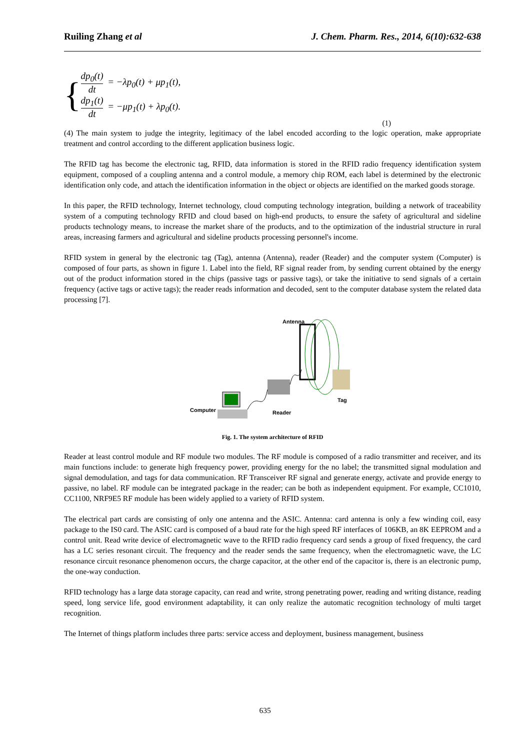Ruiling Zhang et al J. Chem. Pharm. Res., 2014, 6(10):632-638
{
dp<sub>0</sub>(t) dt = −λp<sub>0</sub>(t) + μp<sub>1</sub>(t),
dp<sub>1</sub>(t) dt = −μp<sub>1</sub>(t) + λp<sub>0</sub>(t).
(1)
(4) The main system to judge the integrity, legitimacy of the label encoded according to the logic operation, make appropriate treatment and control according to the different application business logic.
The RFID tag has become the electronic tag, RFID, data information is stored in the RFID radio frequency identification system equipment, composed of a coupling antenna and a control module, a memory chip ROM, each label is determined by the electronic identification only code, and attach the identification information in the object or objects are identified on the marked goods storage.
In this paper, the RFID technology, Internet technology, cloud computing technology integration, building a network of traceability system of a computing technology RFID and cloud based on high-end products, to ensure the safety of agricultural and sideline products technology means, to increase the market share of the products, and to the optimization of the industrial structure in rural areas, increasing farmers and agricultural and sideline products processing personnel's income.
RFID system in general by the electronic tag (Tag), antenna (Antenna), reader (Reader) and the computer system (Computer) is composed of four parts, as shown in figure 1. Label into the field, RF signal reader from, by sending current obtained by the energy out of the product information stored in the chips (passive tags or passive tags), or take the initiative to send signals of a certain frequency (active tags or active tags); the reader reads information and decoded, sent to the computer database system the related data processing [7].
Antenna
Tag
Reader
Computer
Fig. 1. The system architecture of RFID
Reader at least control module and RF module two modules. The RF module is composed of a radio transmitter and receiver, and its main functions include: to generate high frequency power, providing energy for the no label; the transmitted signal modulation and signal demodulation, and tags for data communication. RF Transceiver RF signal and generate energy, activate and provide energy to passive, no label. RF module can be integrated package in the reader; can be both as independent equipment. For example, CC1010, CC1100, NRF9E5 RF module has been widely applied to a variety of RFID system.
The electrical part cards are consisting of only one antenna and the ASIC. Antenna: card antenna is only a few winding coil, easy package to the IS0 card. The ASIC card is composed of a baud rate for the high speed RF interfaces of 106KB, an 8K EEPROM and a control unit. Read write device of electromagnetic wave to the RFID radio frequency card sends a group of fixed frequency, the card has a LC series resonant circuit. The frequency and the reader sends the same frequency, when the electromagnetic wave, the LC resonance circuit resonance phenomenon occurs, the charge capacitor, at the other end of the capacitor is, there is an electronic pump, the one-way conduction.
RFID technology has a large data storage capacity, can read and write, strong penetrating power, reading and writing distance, reading speed, long service life, good environment adaptability, it can only realize the automatic recognition technology of multi target recognition.
The Internet of things platform includes three parts: service access and deployment, business management, business
635